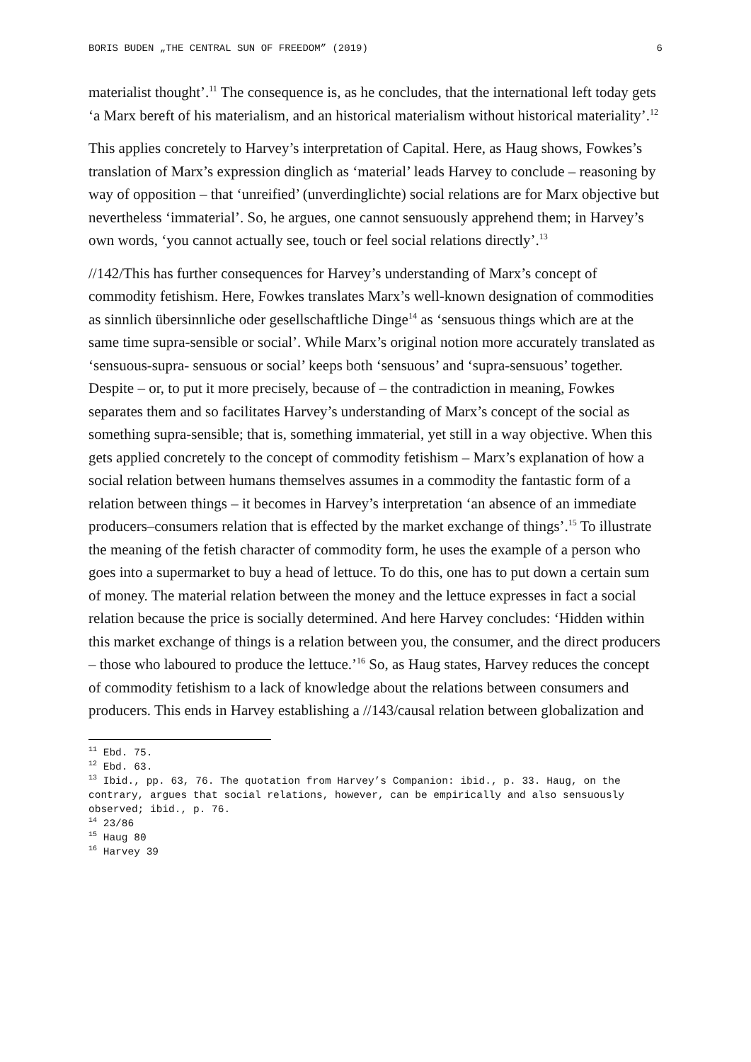BORIS BUDEN „THE CENTRAL SUN OF FREEDOM” (2019) 6
materialist thought’.<sup>11</sup> The consequence is, as he concludes, that the international left today gets ‘a Marx bereft of his materialism, and an historical materialism without historical materiality’.<sup>12</sup>
This applies concretely to Harvey’s interpretation of Capital. Here, as Haug shows, Fowkes’s translation of Marx’s expression dinglich as ‘material’ leads Harvey to conclude – reasoning by way of opposition – that ‘unreified’ (unverdinglichte) social relations are for Marx objective but nevertheless ‘immaterial’. So, he argues, one cannot sensuously apprehend them; in Harvey’s own words, ‘you cannot actually see, touch or feel social relations directly’.<sup>13</sup>
//142/This has further consequences for Harvey’s understanding of Marx’s concept of commodity fetishism. Here, Fowkes translates Marx’s well-known designation of commodities as sinnlich übersinnliche oder gesellschaftliche Dinge<sup>14</sup> as ‘sensuous things which are at the same time supra-sensible or social’. While Marx’s original notion more accurately translated as ‘sensuous-supra- sensuous or social’ keeps both ‘sensuous’ and ‘supra-sensuous’ together. Despite – or, to put it more precisely, because of – the contradiction in meaning, Fowkes separates them and so facilitates Harvey’s understanding of Marx’s concept of the social as something supra-sensible; that is, something immaterial, yet still in a way objective. When this gets applied concretely to the concept of commodity fetishism – Marx’s explanation of how a social relation between humans themselves assumes in a commodity the fantastic form of a relation between things – it becomes in Harvey’s interpretation ‘an absence of an immediate producers–consumers relation that is effected by the market exchange of things’.<sup>15</sup> To illustrate the meaning of the fetish character of commodity form, he uses the example of a person who goes into a supermarket to buy a head of lettuce. To do this, one has to put down a certain sum of money. The material relation between the money and the lettuce expresses in fact a social relation because the price is socially determined. And here Harvey concludes: ‘Hidden within this market exchange of things is a relation between you, the consumer, and the direct producers – those who laboured to produce the lettuce.’<sup>16</sup> So, as Haug states, Harvey reduces the concept of commodity fetishism to a lack of knowledge about the relations between consumers and producers. This ends in Harvey establishing a //143/causal relation between globalization and
<sup>11</sup> Ebd. 75.
<sup>12</sup> Ebd. 63.
<sup>13</sup> Ibid., pp. 63, 76. The quotation from Harvey’s Companion: ibid., p. 33. Haug, on the contrary, argues that social relations, however, can be empirically and also sensuously observed; ibid., p. 76.
<sup>14</sup> 23/86
<sup>15</sup> Haug 80
<sup>16</sup> Harvey 39